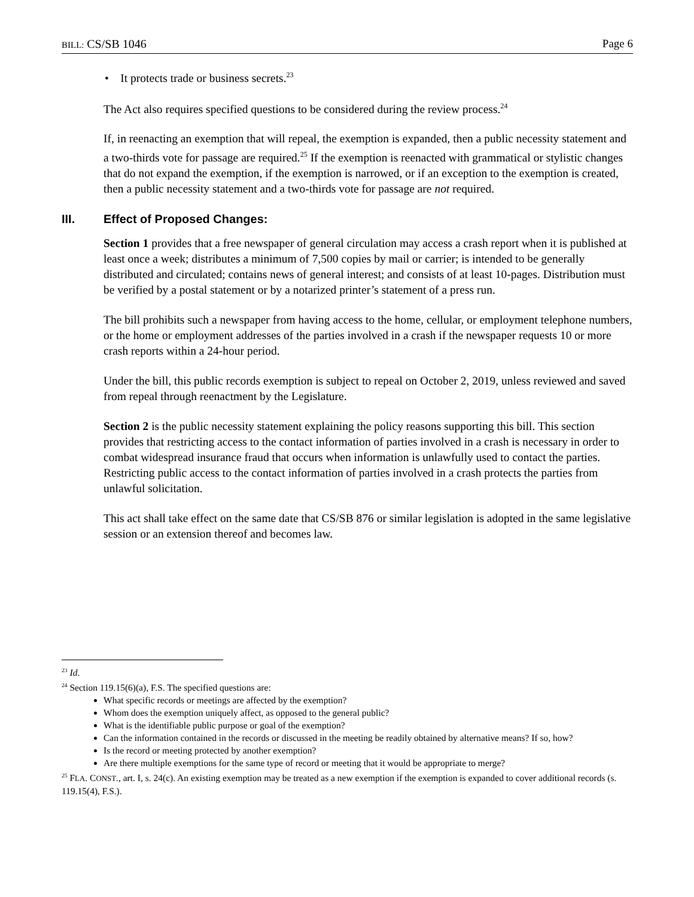BILL: CS/SB 1046 Page 6
• It protects trade or business secrets.<sup>23</sup>
The Act also requires specified questions to be considered during the review process.<sup>24</sup>
If, in reenacting an exemption that will repeal, the exemption is expanded, then a public necessity statement and a two-thirds vote for passage are required.<sup>25</sup> If the exemption is reenacted with grammatical or stylistic changes that do not expand the exemption, if the exemption is narrowed, or if an exception to the exemption is created, then a public necessity statement and a two-thirds vote for passage are not required.
III. Effect of Proposed Changes:
Section 1 provides that a free newspaper of general circulation may access a crash report when it is published at least once a week; distributes a minimum of 7,500 copies by mail or carrier; is intended to be generally distributed and circulated; contains news of general interest; and consists of at least 10-pages. Distribution must be verified by a postal statement or by a notarized printer’s statement of a press run.
The bill prohibits such a newspaper from having access to the home, cellular, or employment telephone numbers, or the home or employment addresses of the parties involved in a crash if the newspaper requests 10 or more crash reports within a 24-hour period.
Under the bill, this public records exemption is subject to repeal on October 2, 2019, unless reviewed and saved from repeal through reenactment by the Legislature.
Section 2 is the public necessity statement explaining the policy reasons supporting this bill. This section provides that restricting access to the contact information of parties involved in a crash is necessary in order to combat widespread insurance fraud that occurs when information is unlawfully used to contact the parties. Restricting public access to the contact information of parties involved in a crash protects the parties from unlawful solicitation.
This act shall take effect on the same date that CS/SB 876 or similar legislation is adopted in the same legislative session or an extension thereof and becomes law.
<sup>23</sup> Id.
<sup>24</sup> Section 119.15(6)(a), F.S. The specified questions are:
What specific records or meetings are affected by the exemption?
Whom does the exemption uniquely affect, as opposed to the general public?
What is the identifiable public purpose or goal of the exemption?
Can the information contained in the records or discussed in the meeting be readily obtained by alternative means? If so, how?
Is the record or meeting protected by another exemption?
Are there multiple exemptions for the same type of record or meeting that it would be appropriate to merge?
<sup>25</sup> FLA. CONST., art. I, s. 24(c). An existing exemption may be treated as a new exemption if the exemption is expanded to cover additional records (s. 119.15(4), F.S.).